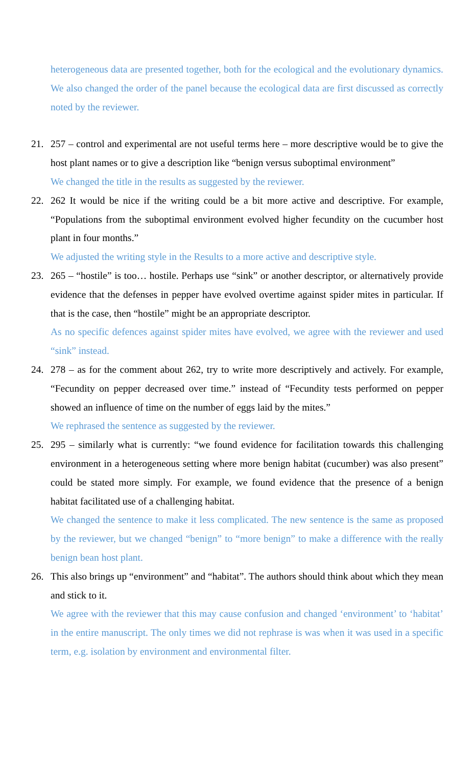heterogeneous data are presented together, both for the ecological and the evolutionary dynamics. We also changed the order of the panel because the ecological data are first discussed as correctly noted by the reviewer.
21. 257 – control and experimental are not useful terms here – more descriptive would be to give the host plant names or to give a description like “benign versus suboptimal environment”
We changed the title in the results as suggested by the reviewer.
22. 262 It would be nice if the writing could be a bit more active and descriptive. For example, “Populations from the suboptimal environment evolved higher fecundity on the cucumber host plant in four months.”
We adjusted the writing style in the Results to a more active and descriptive style.
23. 265 – “hostile” is too… hostile. Perhaps use “sink” or another descriptor, or alternatively provide evidence that the defenses in pepper have evolved overtime against spider mites in particular. If that is the case, then “hostile” might be an appropriate descriptor.
As no specific defences against spider mites have evolved, we agree with the reviewer and used “sink” instead.
24. 278 – as for the comment about 262, try to write more descriptively and actively. For example, “Fecundity on pepper decreased over time.” instead of “Fecundity tests performed on pepper showed an influence of time on the number of eggs laid by the mites.”
We rephrased the sentence as suggested by the reviewer.
25. 295 – similarly what is currently: “we found evidence for facilitation towards this challenging environment in a heterogeneous setting where more benign habitat (cucumber) was also present” could be stated more simply. For example, we found evidence that the presence of a benign habitat facilitated use of a challenging habitat.
We changed the sentence to make it less complicated. The new sentence is the same as proposed by the reviewer, but we changed “benign” to “more benign” to make a difference with the really benign bean host plant.
26. This also brings up “environment” and “habitat”. The authors should think about which they mean and stick to it.
We agree with the reviewer that this may cause confusion and changed ‘environment’ to ‘habitat’ in the entire manuscript. The only times we did not rephrase is was when it was used in a specific term, e.g. isolation by environment and environmental filter.